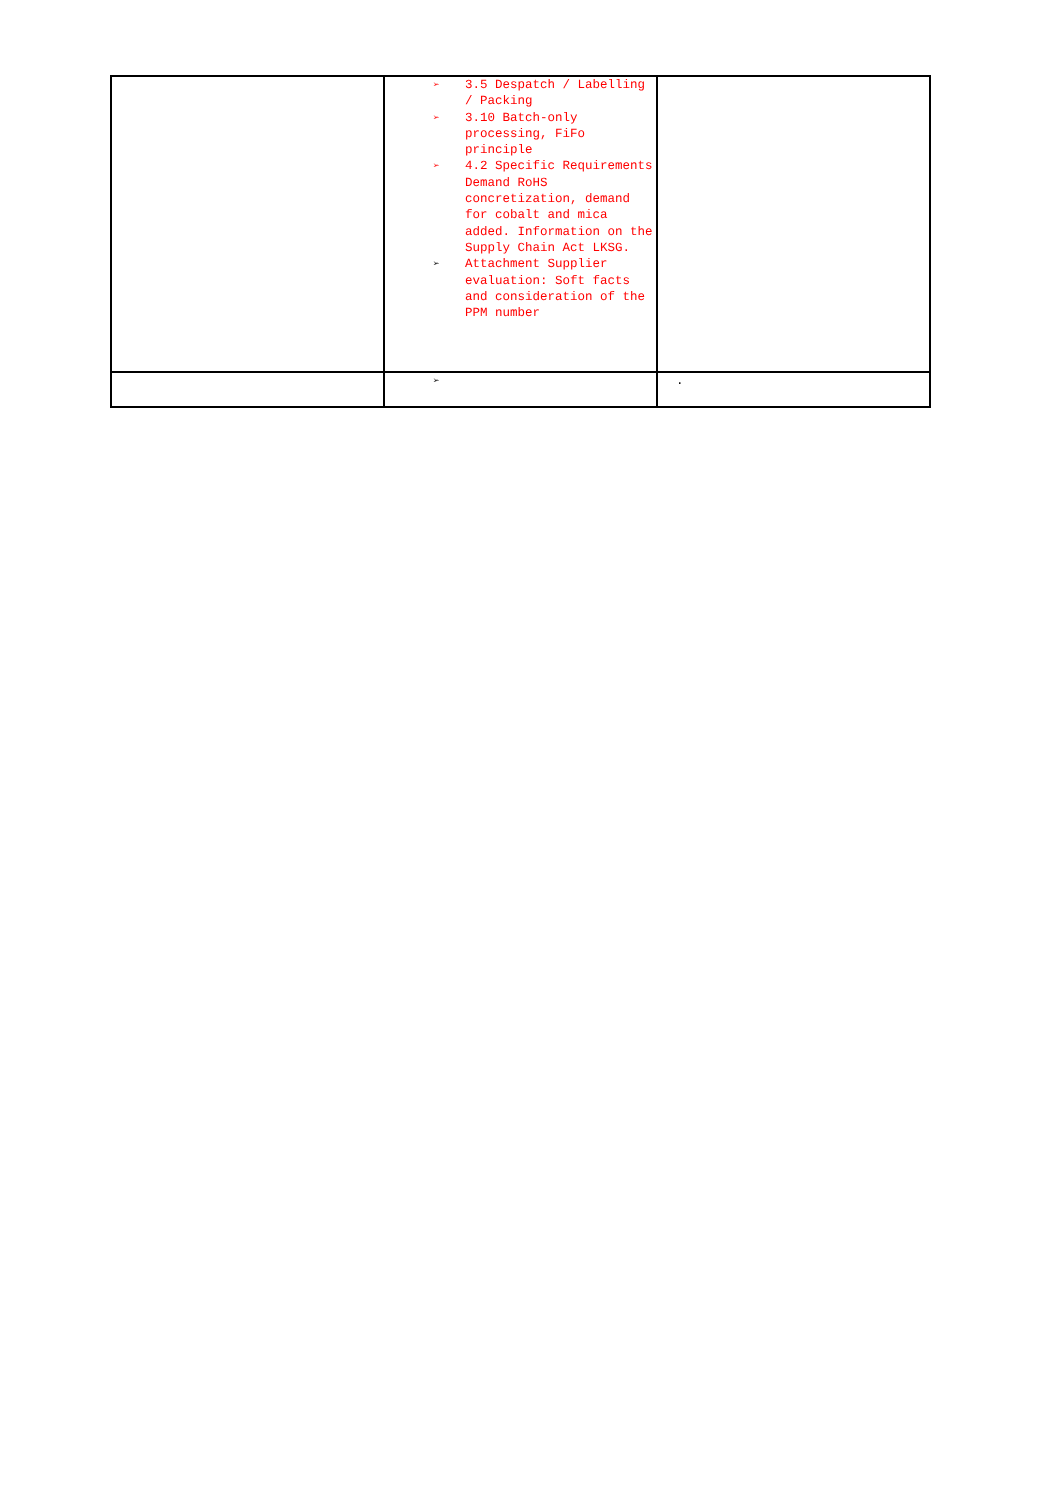| | ➢ 3.5 Despatch / Labelling / Packing ➢ 3.10 Batch-only processing, FiFo principle ➢ 4.2 Specific Requirements Demand RoHS concretization, demand for cobalt and mica added. Information on the Supply Chain Act LKSG. ➢ Attachment Supplier evaluation: Soft facts and consideration of the PPM number | |
| | ➢ | . |